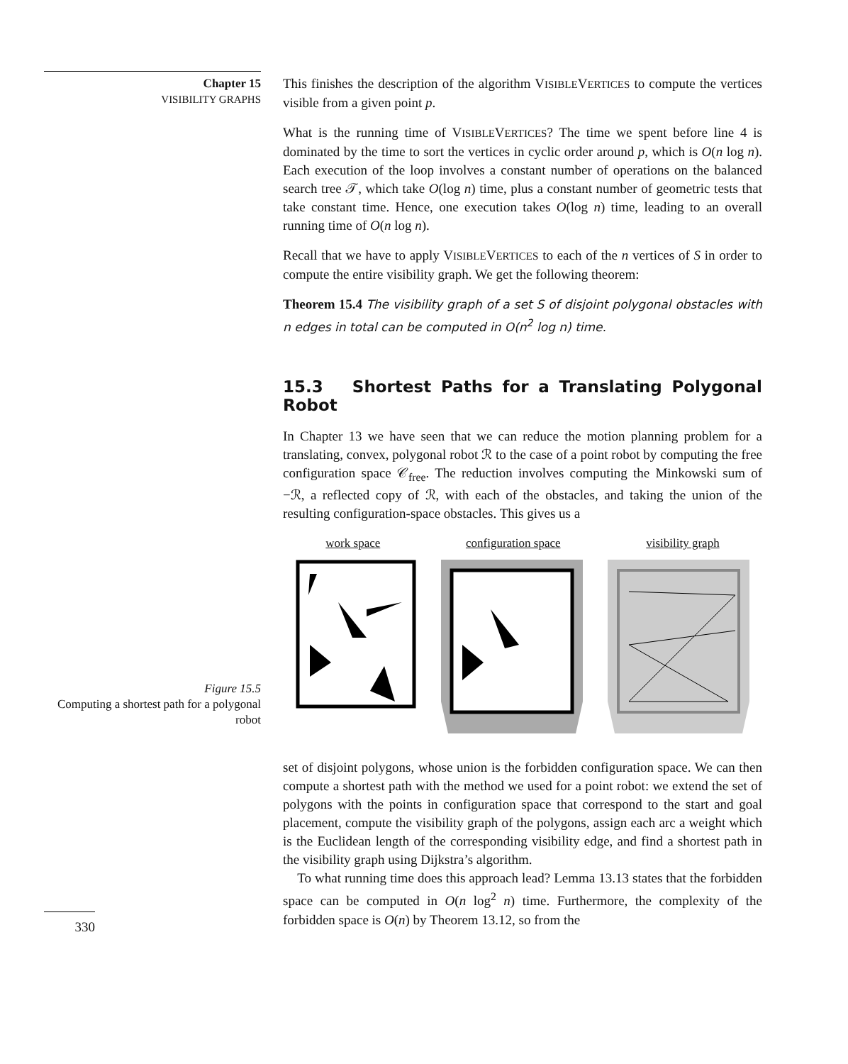Chapter 15
VISIBILITY GRAPHS
Figure 15.5
Computing a shortest path for a polygonal robot
330
This finishes the description of the algorithm VISIBLEVERTICES to compute the vertices visible from a given point p.
What is the running time of VISIBLEVERTICES? The time we spent before line 4 is dominated by the time to sort the vertices in cyclic order around p, which is O(n log n). Each execution of the loop involves a constant number of operations on the balanced search tree 𝒯, which take O(log n) time, plus a constant number of geometric tests that take constant time. Hence, one execution takes O(log n) time, leading to an overall running time of O(n log n).
Recall that we have to apply VISIBLEVERTICES to each of the n vertices of S in order to compute the entire visibility graph. We get the following theorem:
Theorem 15.4 The visibility graph of a set S of disjoint polygonal obstacles with n edges in total can be computed in O(n<sup>2</sup> log n) time.
15.3 Shortest Paths for a Translating Polygonal Robot
In Chapter 13 we have seen that we can reduce the motion planning problem for a translating, convex, polygonal robot ℛ to the case of a point robot by computing the free configuration space 𝒞<sub>free</sub>. The reduction involves computing the Minkowski sum of −ℛ, a reflected copy of ℛ, with each of the obstacles, and taking the union of the resulting configuration-space obstacles. This gives us a
work space configuration space visibility graph
set of disjoint polygons, whose union is the forbidden configuration space. We can then compute a shortest path with the method we used for a point robot: we extend the set of polygons with the points in configuration space that correspond to the start and goal placement, compute the visibility graph of the polygons, assign each arc a weight which is the Euclidean length of the corresponding visibility edge, and find a shortest path in the visibility graph using Dijkstra’s algorithm.
To what running time does this approach lead? Lemma 13.13 states that the forbidden space can be computed in O(n log<sup>2</sup> n) time. Furthermore, the complexity of the forbidden space is O(n) by Theorem 13.12, so from the